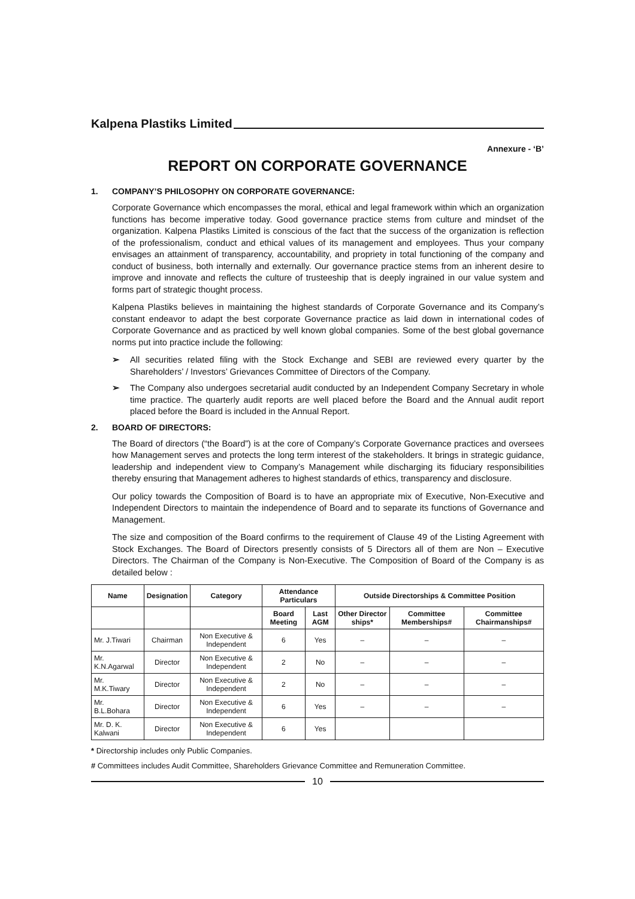Kalpena Plastiks Limited
Annexure - ‘B’
REPORT ON CORPORATE GOVERNANCE
1. COMPANY’S PHILOSOPHY ON CORPORATE GOVERNANCE:
Corporate Governance which encompasses the moral, ethical and legal framework within which an organization functions has become imperative today. Good governance practice stems from culture and mindset of the organization. Kalpena Plastiks Limited is conscious of the fact that the success of the organization is reflection of the professionalism, conduct and ethical values of its management and employees. Thus your company envisages an attainment of transparency, accountability, and propriety in total functioning of the company and conduct of business, both internally and externally. Our governance practice stems from an inherent desire to improve and innovate and reflects the culture of trusteeship that is deeply ingrained in our value system and forms part of strategic thought process.
Kalpena Plastiks believes in maintaining the highest standards of Corporate Governance and its Company’s constant endeavor to adapt the best corporate Governance practice as laid down in international codes of Corporate Governance and as practiced by well known global companies. Some of the best global governance norms put into practice include the following:
➢ All securities related filing with the Stock Exchange and SEBI are reviewed every quarter by the Shareholders’ / Investors’ Grievances Committee of Directors of the Company.
➢ The Company also undergoes secretarial audit conducted by an Independent Company Secretary in whole time practice. The quarterly audit reports are well placed before the Board and the Annual audit report placed before the Board is included in the Annual Report.
2. BOARD OF DIRECTORS:
The Board of directors (“the Board”) is at the core of Company’s Corporate Governance practices and oversees how Management serves and protects the long term interest of the stakeholders. It brings in strategic guidance, leadership and independent view to Company’s Management while discharging its fiduciary responsibilities thereby ensuring that Management adheres to highest standards of ethics, transparency and disclosure.
Our policy towards the Composition of Board is to have an appropriate mix of Executive, Non-Executive and Independent Directors to maintain the independence of Board and to separate its functions of Governance and Management.
The size and composition of the Board confirms to the requirement of Clause 49 of the Listing Agreement with Stock Exchanges. The Board of Directors presently consists of 5 Directors all of them are Non – Executive Directors. The Chairman of the Company is Non-Executive. The Composition of Board of the Company is as detailed below :
| Name | Designation | Category | Attendance Particulars | | Outside Directorships & Committee Position | | |
| --- | --- | --- | --- | --- | --- | --- | --- |
| | | | Board Meeting | Last AGM | Other Director ships* | Committee Memberships# | Committee Chairmanships# |
| Mr. J.Tiwari | Chairman | Non Executive & Independent | 6 | Yes | – | – | – |
| Mr. K.N.Agarwal | Director | Non Executive & Independent | 2 | No | – | – | – |
| Mr. M.K.Tiwary | Director | Non Executive & Independent | 2 | No | – | – | – |
| Mr. B.L.Bohara | Director | Non Executive & Independent | 6 | Yes | – | – | – |
| Mr. D. K. Kalwani | Director | Non Executive & Independent | 6 | Yes | | | |
* Directorship includes only Public Companies.
# Committees includes Audit Committee, Shareholders Grievance Committee and Remuneration Committee.
10